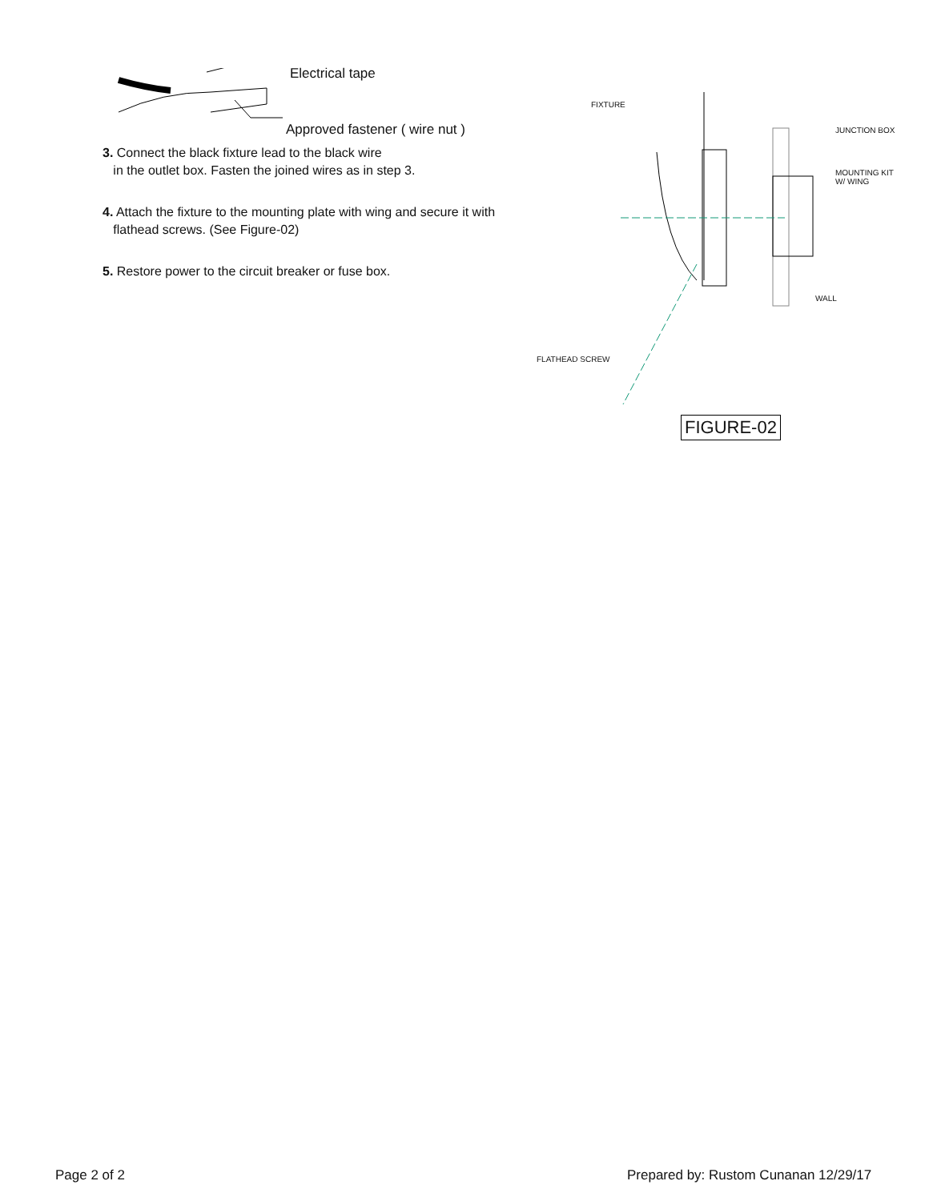Electrical tape
Approved fastener ( wire nut )
3. Connect the black fixture lead to the black wire
in the outlet box. Fasten the joined wires as in step 3.
4. Attach the fixture to the mounting plate with wing and secure it with
flathead screws. (See Figure-02)
5. Restore power to the circuit breaker or fuse box.
FIXTURE
JUNCTION BOX
MOUNTING KIT
W/ WING
WALL
FLATHEAD SCREW
FIGURE-02
Page 2 of 2
Prepared by: Rustom Cunanan 12/29/17